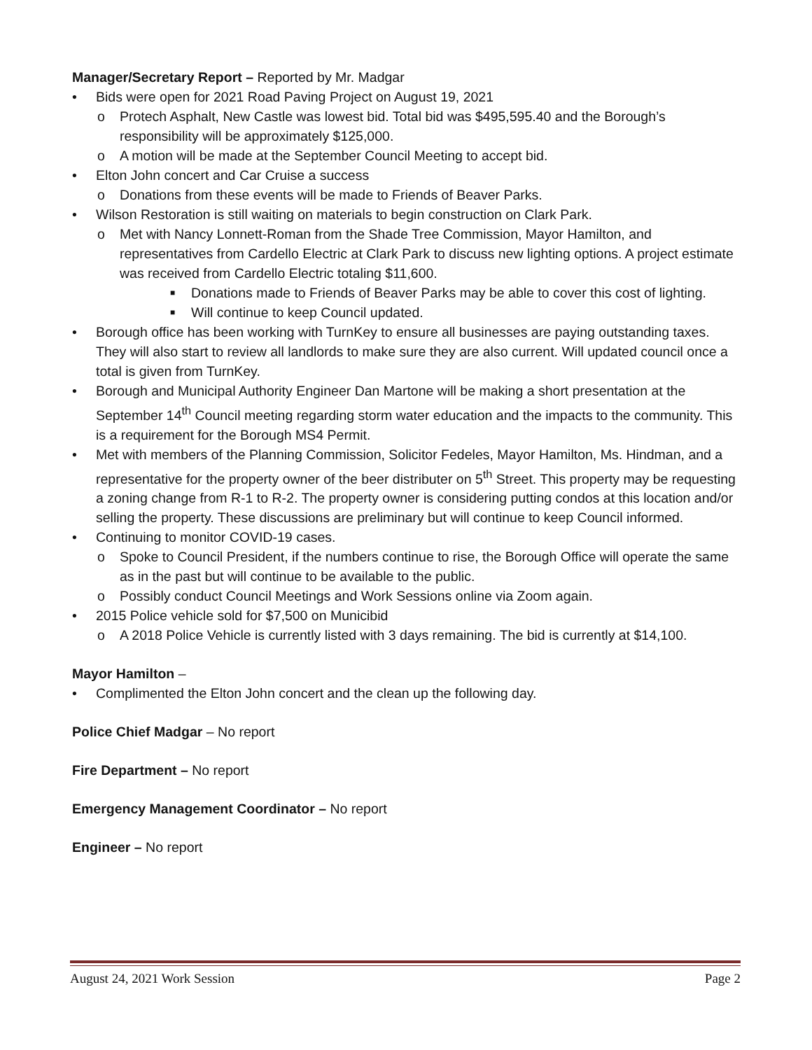Manager/Secretary Report – Reported by Mr. Madgar
• Bids were open for 2021 Road Paving Project on August 19, 2021
o Protech Asphalt, New Castle was lowest bid. Total bid was $495,595.40 and the Borough’s responsibility will be approximately $125,000.
o A motion will be made at the September Council Meeting to accept bid.
• Elton John concert and Car Cruise a success
o Donations from these events will be made to Friends of Beaver Parks.
• Wilson Restoration is still waiting on materials to begin construction on Clark Park.
o Met with Nancy Lonnett-Roman from the Shade Tree Commission, Mayor Hamilton, and representatives from Cardello Electric at Clark Park to discuss new lighting options. A project estimate was received from Cardello Electric totaling $11,600.
■ Donations made to Friends of Beaver Parks may be able to cover this cost of lighting.
■ Will continue to keep Council updated.
• Borough office has been working with TurnKey to ensure all businesses are paying outstanding taxes. They will also start to review all landlords to make sure they are also current. Will updated council once a total is given from TurnKey.
• Borough and Municipal Authority Engineer Dan Martone will be making a short presentation at the September 14<sup>th</sup> Council meeting regarding storm water education and the impacts to the community. This is a requirement for the Borough MS4 Permit.
• Met with members of the Planning Commission, Solicitor Fedeles, Mayor Hamilton, Ms. Hindman, and a representative for the property owner of the beer distributer on 5<sup>th</sup> Street. This property may be requesting a zoning change from R-1 to R-2. The property owner is considering putting condos at this location and/or selling the property. These discussions are preliminary but will continue to keep Council informed.
• Continuing to monitor COVID-19 cases.
o Spoke to Council President, if the numbers continue to rise, the Borough Office will operate the same as in the past but will continue to be available to the public.
o Possibly conduct Council Meetings and Work Sessions online via Zoom again.
• 2015 Police vehicle sold for $7,500 on Municibid
o A 2018 Police Vehicle is currently listed with 3 days remaining. The bid is currently at $14,100.
Mayor Hamilton –
• Complimented the Elton John concert and the clean up the following day.
Police Chief Madgar – No report
Fire Department – No report
Emergency Management Coordinator – No report
Engineer – No report
August 24, 2021 Work Session Page 2